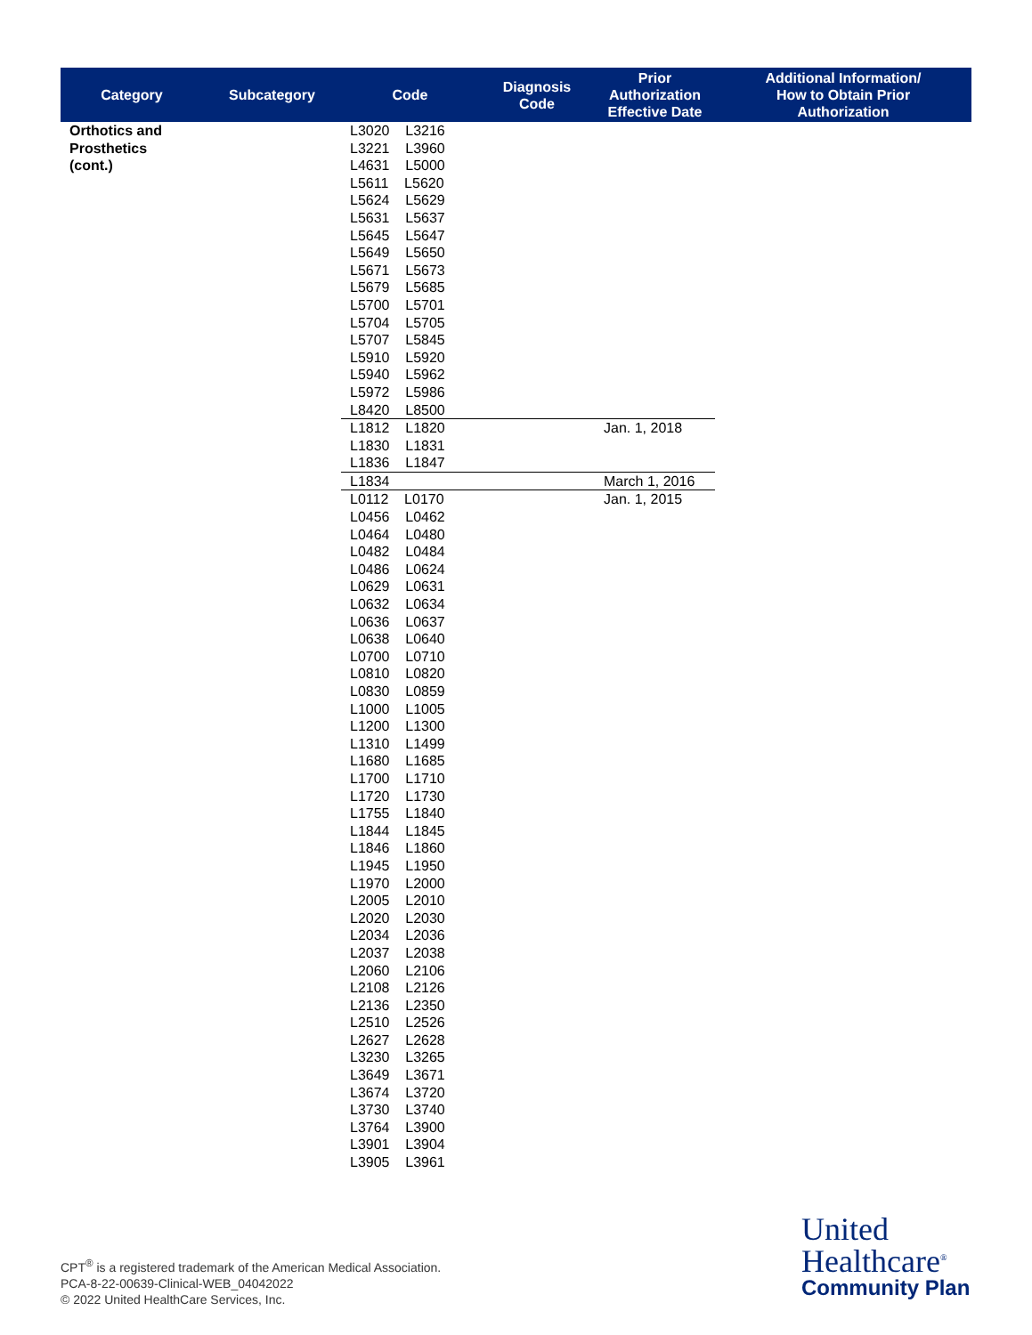| Category | Subcategory | Code | Diagnosis Code | Prior Authorization Effective Date | Additional Information/ How to Obtain Prior Authorization |
| --- | --- | --- | --- | --- | --- |
| Orthotics and Prosthetics (cont.) | | L3020 L3216 L3221 L3960 L4631 L5000 L5611 L5620 L5624 L5629 L5631 L5637 L5645 L5647 L5649 L5650 L5671 L5673 L5679 L5685 L5700 L5701 L5704 L5705 L5707 L5845 L5910 L5920 L5940 L5962 L5972 L5986 L8420 L8500 | | | |
| | | L1812 L1820 L1830 L1831 L1836 L1847 | | Jan. 1, 2018 | |
| | | L1834 | | March 1, 2016 | |
| | | L0112 L0170 L0456 L0462 L0464 L0480 L0482 L0484 L0486 L0624 L0629 L0631 L0632 L0634 L0636 L0637 L0638 L0640 L0700 L0710 L0810 L0820 L0830 L0859 L1000 L1005 L1200 L1300 L1310 L1499 L1680 L1685 L1700 L1710 L1720 L1730 L1755 L1840 L1844 L1845 L1846 L1860 L1945 L1950 L1970 L2000 L2005 L2010 L2020 L2030 L2034 L2036 L2037 L2038 L2060 L2106 L2108 L2126 L2136 L2350 L2510 L2526 L2627 L2628 L3230 L3265 L3649 L3671 L3674 L3720 L3730 L3740 L3764 L3900 L3901 L3904 L3905 L3961 | | Jan. 1, 2015 | |
CPT<sup>®</sup> is a registered trademark of the American Medical Association.
PCA-8-22-00639-Clinical-WEB_04042022
© 2022 United HealthCare Services, Inc.
United
Healthcare<sup>®</sup>
Community Plan